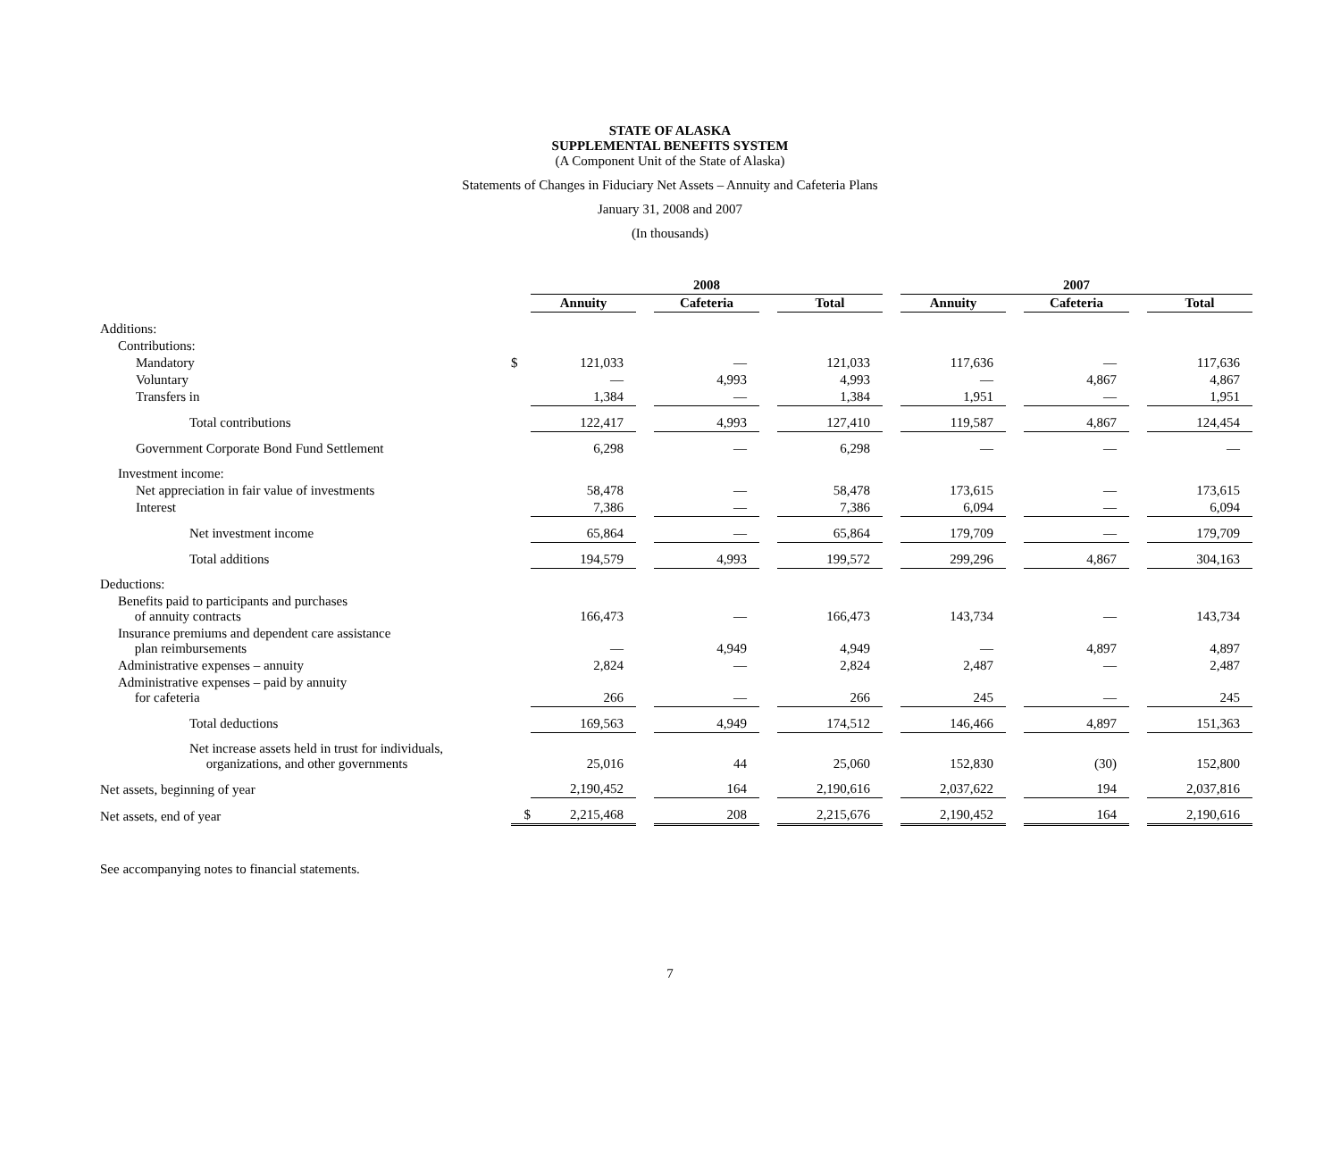STATE OF ALASKA
SUPPLEMENTAL BENEFITS SYSTEM
(A Component Unit of the State of Alaska)
Statements of Changes in Fiduciary Net Assets – Annuity and Cafeteria Plans
January 31, 2008 and 2007
(In thousands)
| | | 2008 | | | | | | 2007 | | | | |
| --- | --- | --- | --- | --- | --- | --- | --- | --- | --- | --- | --- | --- |
| | | Annuity | | Cafeteria | | Total | | Annuity | | Cafeteria | | Total |
| Additions: | | | | | | | | | | | | |
| Contributions: | | | | | | | | | | | | |
| Mandatory | $ | 121,033 | | — | | 121,033 | | 117,636 | | — | | 117,636 |
| Voluntary | | — | | 4,993 | | 4,993 | | — | | 4,867 | | 4,867 |
| Transfers in | | 1,384 | | — | | 1,384 | | 1,951 | | — | | 1,951 |
| Total contributions | | 122,417 | | 4,993 | | 127,410 | | 119,587 | | 4,867 | | 124,454 |
| Government Corporate Bond Fund Settlement | | 6,298 | | — | | 6,298 | | — | | — | | — |
| Investment income: | | | | | | | | | | | | |
| Net appreciation in fair value of investments | | 58,478 | | — | | 58,478 | | 173,615 | | — | | 173,615 |
| Interest | | 7,386 | | — | | 7,386 | | 6,094 | | — | | 6,094 |
| Net investment income | | 65,864 | | — | | 65,864 | | 179,709 | | — | | 179,709 |
| Total additions | | 194,579 | | 4,993 | | 199,572 | | 299,296 | | 4,867 | | 304,163 |
| Deductions: | | | | | | | | | | | | |
| Benefits paid to participants and purchases of annuity contracts | | 166,473 | | — | | 166,473 | | 143,734 | | — | | 143,734 |
| Insurance premiums and dependent care assistance plan reimbursements | | — | | 4,949 | | 4,949 | | — | | 4,897 | | 4,897 |
| Administrative expenses – annuity | | 2,824 | | — | | 2,824 | | 2,487 | | — | | 2,487 |
| Administrative expenses – paid by annuity for cafeteria | | 266 | | — | | 266 | | 245 | | — | | 245 |
| Total deductions | | 169,563 | | 4,949 | | 174,512 | | 146,466 | | 4,897 | | 151,363 |
| Net increase assets held in trust for individuals, organizations, and other governments | | 25,016 | | 44 | | 25,060 | | 152,830 | | (30) | | 152,800 |
| Net assets, beginning of year | | 2,190,452 | | 164 | | 2,190,616 | | 2,037,622 | | 194 | | 2,037,816 |
| Net assets, end of year | $ | 2,215,468 | | 208 | | 2,215,676 | | 2,190,452 | | 164 | | 2,190,616 |
See accompanying notes to financial statements.
7